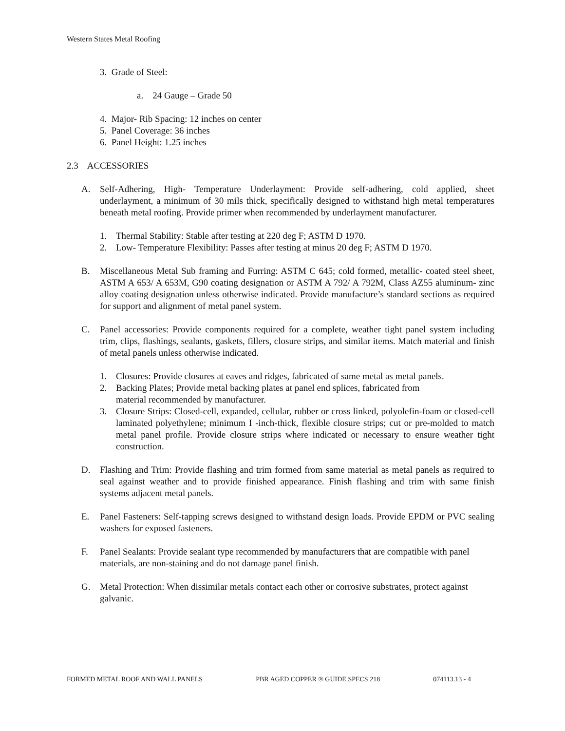Western States Metal Roofing
3. Grade of Steel:
a. 24 Gauge – Grade 50
4. Major- Rib Spacing: 12 inches on center
5. Panel Coverage: 36 inches
6. Panel Height: 1.25 inches
2.3 ACCESSORIES
A. Self-Adhering, High- Temperature Underlayment: Provide self-adhering, cold applied, sheet underlayment, a minimum of 30 mils thick, specifically designed to withstand high metal temperatures beneath metal roofing. Provide primer when recommended by underlayment manufacturer.
1. Thermal Stability: Stable after testing at 220 deg F; ASTM D 1970.
2. Low- Temperature Flexibility: Passes after testing at minus 20 deg F; ASTM D 1970.
B. Miscellaneous Metal Sub framing and Furring: ASTM C 645; cold formed, metallic- coated steel sheet, ASTM A 653/ A 653M, G90 coating designation or ASTM A 792/ A 792M, Class AZ55 aluminum- zinc alloy coating designation unless otherwise indicated. Provide manufacture’s standard sections as required for support and alignment of metal panel system.
C. Panel accessories: Provide components required for a complete, weather tight panel system including trim, clips, flashings, sealants, gaskets, fillers, closure strips, and similar items. Match material and finish of metal panels unless otherwise indicated.
1. Closures: Provide closures at eaves and ridges, fabricated of same metal as metal panels.
2. Backing Plates; Provide metal backing plates at panel end splices, fabricated from
material recommended by manufacturer.
3. Closure Strips: Closed-cell, expanded, cellular, rubber or cross linked, polyolefin-foam or closed-cell laminated polyethylene; minimum I -inch-thick, flexible closure strips; cut or pre-molded to match metal panel profile. Provide closure strips where indicated or necessary to ensure weather tight construction.
D. Flashing and Trim: Provide flashing and trim formed from same material as metal panels as required to seal against weather and to provide finished appearance. Finish flashing and trim with same finish systems adjacent metal panels.
E. Panel Fasteners: Self-tapping screws designed to withstand design loads. Provide EPDM or PVC sealing washers for exposed fasteners.
F. Panel Sealants: Provide sealant type recommended by manufacturers that are compatible with panel materials, are non-staining and do not damage panel finish.
G. Metal Protection: When dissimilar metals contact each other or corrosive substrates, protect against galvanic.
FORMED METAL ROOF AND WALL PANELS PBR AGED COPPER ® GUIDE SPECS 218 074113.13 - 4